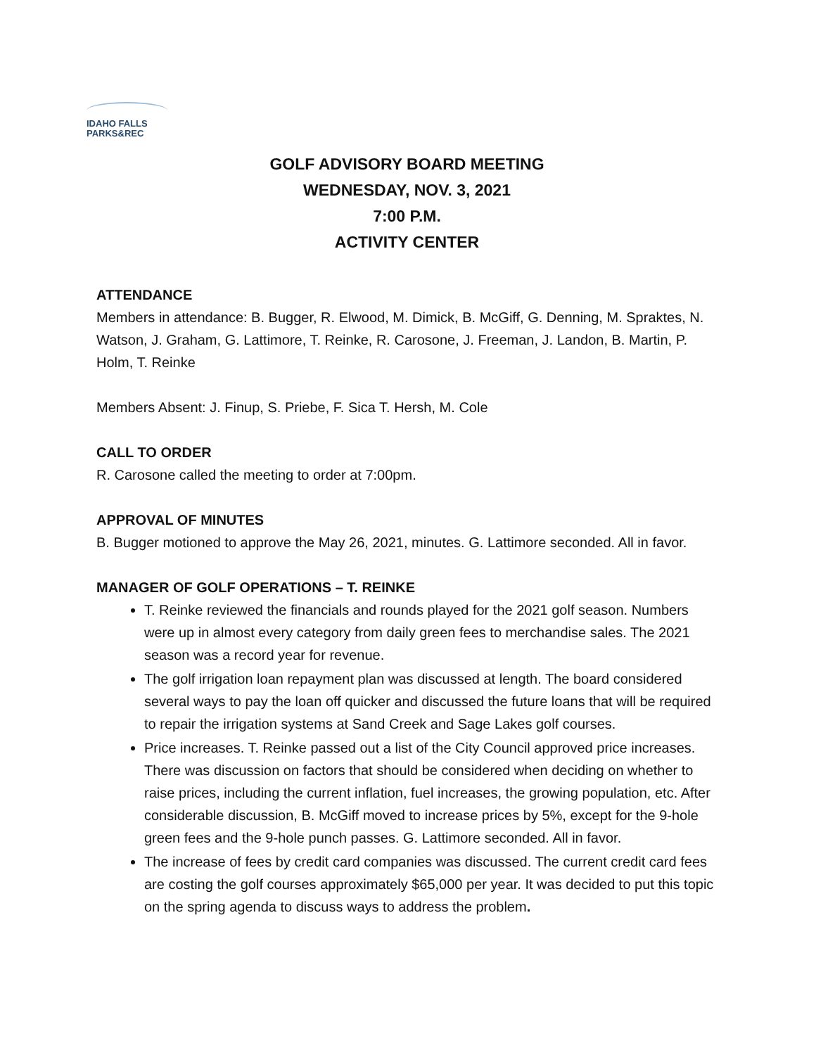IDAHO FALLS
PARKS&REC
GOLF ADVISORY BOARD MEETING
WEDNESDAY, NOV. 3, 2021
7:00 P.M.
ACTIVITY CENTER
ATTENDANCE
Members in attendance: B. Bugger, R. Elwood, M. Dimick, B. McGiff, G. Denning, M. Spraktes, N. Watson, J. Graham, G. Lattimore, T. Reinke, R. Carosone, J. Freeman, J. Landon, B. Martin, P. Holm, T. Reinke
Members Absent: J. Finup, S. Priebe, F. Sica T. Hersh, M. Cole
CALL TO ORDER
R. Carosone called the meeting to order at 7:00pm.
APPROVAL OF MINUTES
B. Bugger motioned to approve the May 26, 2021, minutes. G. Lattimore seconded. All in favor.
MANAGER OF GOLF OPERATIONS – T. REINKE
T. Reinke reviewed the financials and rounds played for the 2021 golf season. Numbers were up in almost every category from daily green fees to merchandise sales. The 2021 season was a record year for revenue.
The golf irrigation loan repayment plan was discussed at length. The board considered several ways to pay the loan off quicker and discussed the future loans that will be required to repair the irrigation systems at Sand Creek and Sage Lakes golf courses.
Price increases. T. Reinke passed out a list of the City Council approved price increases. There was discussion on factors that should be considered when deciding on whether to raise prices, including the current inflation, fuel increases, the growing population, etc. After considerable discussion, B. McGiff moved to increase prices by 5%, except for the 9-hole green fees and the 9-hole punch passes. G. Lattimore seconded. All in favor.
The increase of fees by credit card companies was discussed. The current credit card fees are costing the golf courses approximately $65,000 per year. It was decided to put this topic on the spring agenda to discuss ways to address the problem.